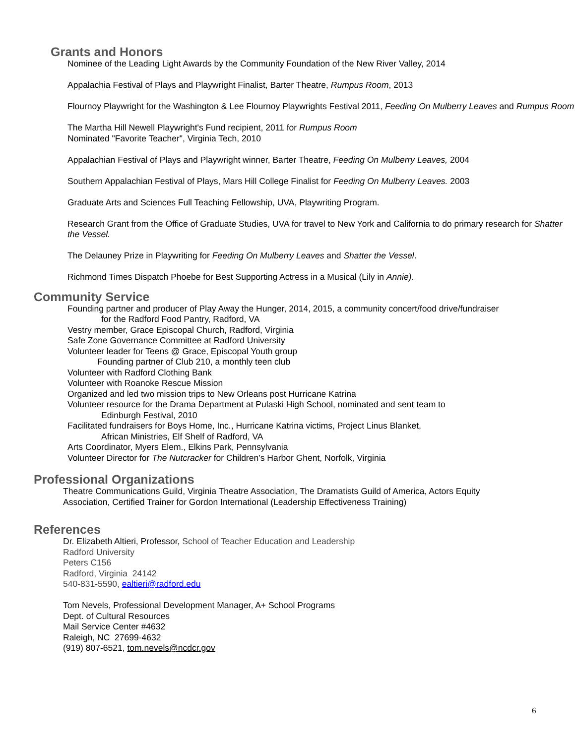Grants and Honors
Nominee of the Leading Light Awards by the Community Foundation of the New River Valley, 2014
Appalachia Festival of Plays and Playwright Finalist, Barter Theatre, Rumpus Room, 2013
Flournoy Playwright for the Washington & Lee Flournoy Playwrights Festival 2011, Feeding On Mulberry Leaves and Rumpus Room
The Martha Hill Newell Playwright's Fund recipient, 2011 for Rumpus Room
Nominated "Favorite Teacher", Virginia Tech, 2010
Appalachian Festival of Plays and Playwright winner, Barter Theatre, Feeding On Mulberry Leaves, 2004
Southern Appalachian Festival of Plays, Mars Hill College Finalist for Feeding On Mulberry Leaves. 2003
Graduate Arts and Sciences Full Teaching Fellowship, UVA, Playwriting Program.
Research Grant from the Office of Graduate Studies, UVA for travel to New York and California to do primary research for Shatter the Vessel.
The Delauney Prize in Playwriting for Feeding On Mulberry Leaves and Shatter the Vessel.
Richmond Times Dispatch Phoebe for Best Supporting Actress in a Musical (Lily in Annie).
Community Service
Founding partner and producer of Play Away the Hunger, 2014, 2015, a community concert/food drive/fundraiser
for the Radford Food Pantry, Radford, VA
Vestry member, Grace Episcopal Church, Radford, Virginia
Safe Zone Governance Committee at Radford University
Volunteer leader for Teens @ Grace, Episcopal Youth group
Founding partner of Club 210, a monthly teen club
Volunteer with Radford Clothing Bank
Volunteer with Roanoke Rescue Mission
Organized and led two mission trips to New Orleans post Hurricane Katrina
Volunteer resource for the Drama Department at Pulaski High School, nominated and sent team to
Edinburgh Festival, 2010
Facilitated fundraisers for Boys Home, Inc., Hurricane Katrina victims, Project Linus Blanket,
African Ministries, Elf Shelf of Radford, VA
Arts Coordinator, Myers Elem., Elkins Park, Pennsylvania
Volunteer Director for The Nutcracker for Children’s Harbor Ghent, Norfolk, Virginia
Professional Organizations
Theatre Communications Guild, Virginia Theatre Association, The Dramatists Guild of America, Actors Equity Association, Certified Trainer for Gordon International (Leadership Effectiveness Training)
References
Dr. Elizabeth Altieri, Professor, School of Teacher Education and Leadership
Radford University
Peters C156
Radford, Virginia 24142
540-831-5590, ealtieri@radford.edu
Tom Nevels, Professional Development Manager, A+ School Programs
Dept. of Cultural Resources
Mail Service Center #4632
Raleigh, NC 27699-4632
(919) 807-6521, tom.nevels@ncdcr.gov
6